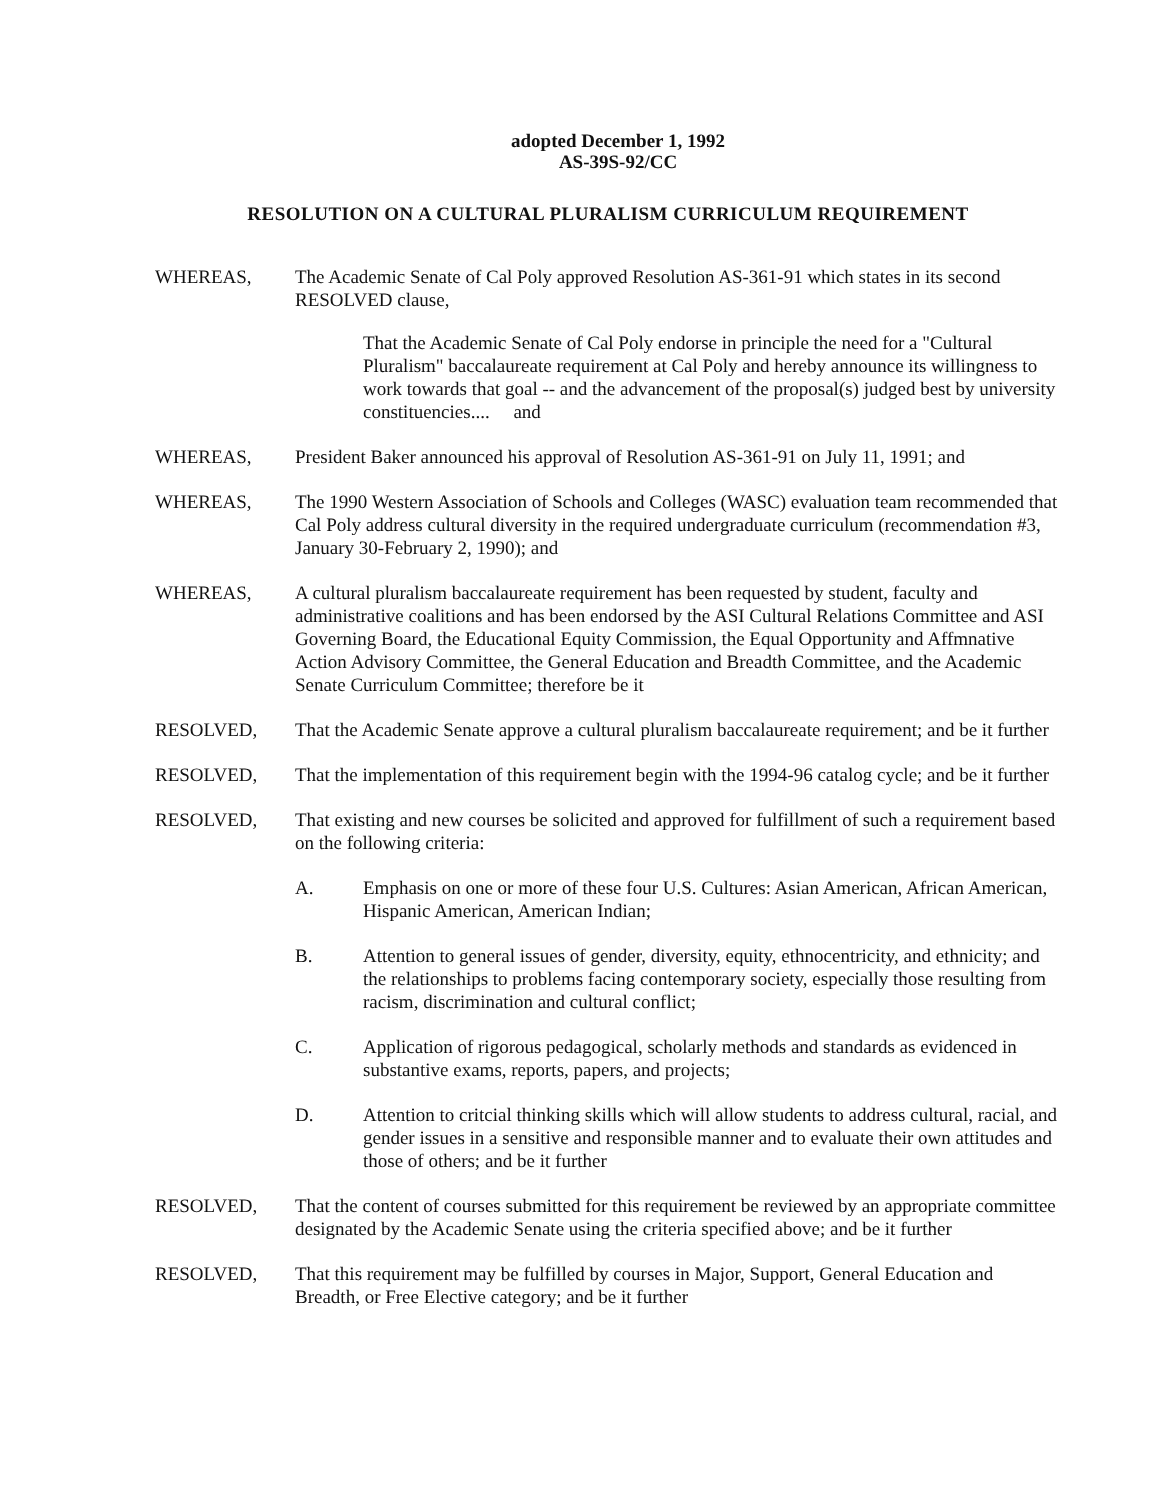adopted December 1, 1992
AS-39S-92/CC
RESOLUTION ON A CULTURAL PLURALISM CURRICULUM REQUIREMENT
WHEREAS, The Academic Senate of Cal Poly approved Resolution AS-361-91 which states in its second RESOLVED clause,
That the Academic Senate of Cal Poly endorse in principle the need for a "Cultural Pluralism" baccalaureate requirement at Cal Poly and hereby announce its willingness to work towards that goal -- and the advancement of the proposal(s) judged best by university constituencies.... and
WHEREAS, President Baker announced his approval of Resolution AS-361-91 on July 11, 1991; and
WHEREAS, The 1990 Western Association of Schools and Colleges (WASC) evaluation team recommended that Cal Poly address cultural diversity in the required undergraduate curriculum (recommendation #3, January 30-February 2, 1990); and
WHEREAS, A cultural pluralism baccalaureate requirement has been requested by student, faculty and administrative coalitions and has been endorsed by the ASI Cultural Relations Committee and ASI Governing Board, the Educational Equity Commission, the Equal Opportunity and Affmnative Action Advisory Committee, the General Education and Breadth Committee, and the Academic Senate Curriculum Committee; therefore be it
RESOLVED, That the Academic Senate approve a cultural pluralism baccalaureate requirement; and be it further
RESOLVED, That the implementation of this requirement begin with the 1994-96 catalog cycle; and be it further
RESOLVED, That existing and new courses be solicited and approved for fulfillment of such a requirement based on the following criteria:
A. Emphasis on one or more of these four U.S. Cultures: Asian American, African American, Hispanic American, American Indian;
B. Attention to general issues of gender, diversity, equity, ethnocentricity, and ethnicity; and the relationships to problems facing contemporary society, especially those resulting from racism, discrimination and cultural conflict;
C. Application of rigorous pedagogical, scholarly methods and standards as evidenced in substantive exams, reports, papers, and projects;
D. Attention to critcial thinking skills which will allow students to address cultural, racial, and gender issues in a sensitive and responsible manner and to evaluate their own attitudes and those of others; and be it further
RESOLVED, That the content of courses submitted for this requirement be reviewed by an appropriate committee designated by the Academic Senate using the criteria specified above; and be it further
RESOLVED, That this requirement may be fulfilled by courses in Major, Support, General Education and Breadth, or Free Elective category; and be it further